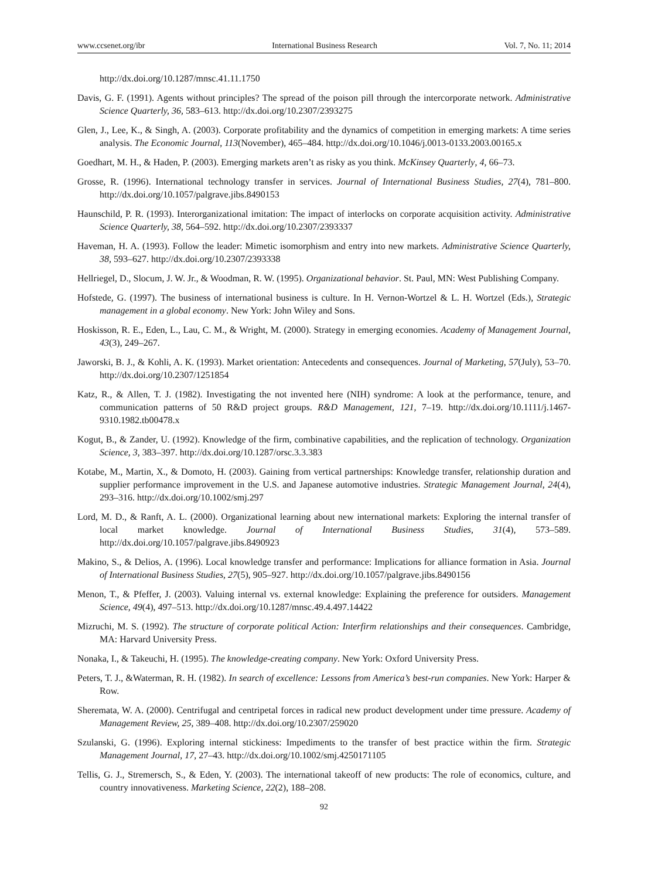www.ccsenet.org/ibr International Business Research Vol. 7, No. 11; 2014
http://dx.doi.org/10.1287/mnsc.41.11.1750
Davis, G. F. (1991). Agents without principles? The spread of the poison pill through the intercorporate network. Administrative Science Quarterly, 36, 583–613. http://dx.doi.org/10.2307/2393275
Glen, J., Lee, K., & Singh, A. (2003). Corporate profitability and the dynamics of competition in emerging markets: A time series analysis. The Economic Journal, 113(November), 465–484. http://dx.doi.org/10.1046/j.0013-0133.2003.00165.x
Goedhart, M. H., & Haden, P. (2003). Emerging markets aren’t as risky as you think. McKinsey Quarterly, 4, 66–73.
Grosse, R. (1996). International technology transfer in services. Journal of International Business Studies, 27(4), 781–800. http://dx.doi.org/10.1057/palgrave.jibs.8490153
Haunschild, P. R. (1993). Interorganizational imitation: The impact of interlocks on corporate acquisition activity. Administrative Science Quarterly, 38, 564–592. http://dx.doi.org/10.2307/2393337
Haveman, H. A. (1993). Follow the leader: Mimetic isomorphism and entry into new markets. Administrative Science Quarterly, 38, 593–627. http://dx.doi.org/10.2307/2393338
Hellriegel, D., Slocum, J. W. Jr., & Woodman, R. W. (1995). Organizational behavior. St. Paul, MN: West Publishing Company.
Hofstede, G. (1997). The business of international business is culture. In H. Vernon-Wortzel & L. H. Wortzel (Eds.), Strategic management in a global economy. New York: John Wiley and Sons.
Hoskisson, R. E., Eden, L., Lau, C. M., & Wright, M. (2000). Strategy in emerging economies. Academy of Management Journal, 43(3), 249–267.
Jaworski, B. J., & Kohli, A. K. (1993). Market orientation: Antecedents and consequences. Journal of Marketing, 57(July), 53–70. http://dx.doi.org/10.2307/1251854
Katz, R., & Allen, T. J. (1982). Investigating the not invented here (NIH) syndrome: A look at the performance, tenure, and communication patterns of 50 R&D project groups. R&D Management, 121, 7–19. http://dx.doi.org/10.1111/j.1467-9310.1982.tb00478.x
Kogut, B., & Zander, U. (1992). Knowledge of the firm, combinative capabilities, and the replication of technology. Organization Science, 3, 383–397. http://dx.doi.org/10.1287/orsc.3.3.383
Kotabe, M., Martin, X., & Domoto, H. (2003). Gaining from vertical partnerships: Knowledge transfer, relationship duration and supplier performance improvement in the U.S. and Japanese automotive industries. Strategic Management Journal, 24(4), 293–316. http://dx.doi.org/10.1002/smj.297
Lord, M. D., & Ranft, A. L. (2000). Organizational learning about new international markets: Exploring the internal transfer of local market knowledge. Journal of International Business Studies, 31(4), 573–589. http://dx.doi.org/10.1057/palgrave.jibs.8490923
Makino, S., & Delios, A. (1996). Local knowledge transfer and performance: Implications for alliance formation in Asia. Journal of International Business Studies, 27(5), 905–927. http://dx.doi.org/10.1057/palgrave.jibs.8490156
Menon, T., & Pfeffer, J. (2003). Valuing internal vs. external knowledge: Explaining the preference for outsiders. Management Science, 49(4), 497–513. http://dx.doi.org/10.1287/mnsc.49.4.497.14422
Mizruchi, M. S. (1992). The structure of corporate political Action: Interfirm relationships and their consequences. Cambridge, MA: Harvard University Press.
Nonaka, I., & Takeuchi, H. (1995). The knowledge-creating company. New York: Oxford University Press.
Peters, T. J., &Waterman, R. H. (1982). In search of excellence: Lessons from America’s best-run companies. New York: Harper & Row.
Sheremata, W. A. (2000). Centrifugal and centripetal forces in radical new product development under time pressure. Academy of Management Review, 25, 389–408. http://dx.doi.org/10.2307/259020
Szulanski, G. (1996). Exploring internal stickiness: Impediments to the transfer of best practice within the firm. Strategic Management Journal, 17, 27–43. http://dx.doi.org/10.1002/smj.4250171105
Tellis, G. J., Stremersch, S., & Eden, Y. (2003). The international takeoff of new products: The role of economics, culture, and country innovativeness. Marketing Science, 22(2), 188–208.
92